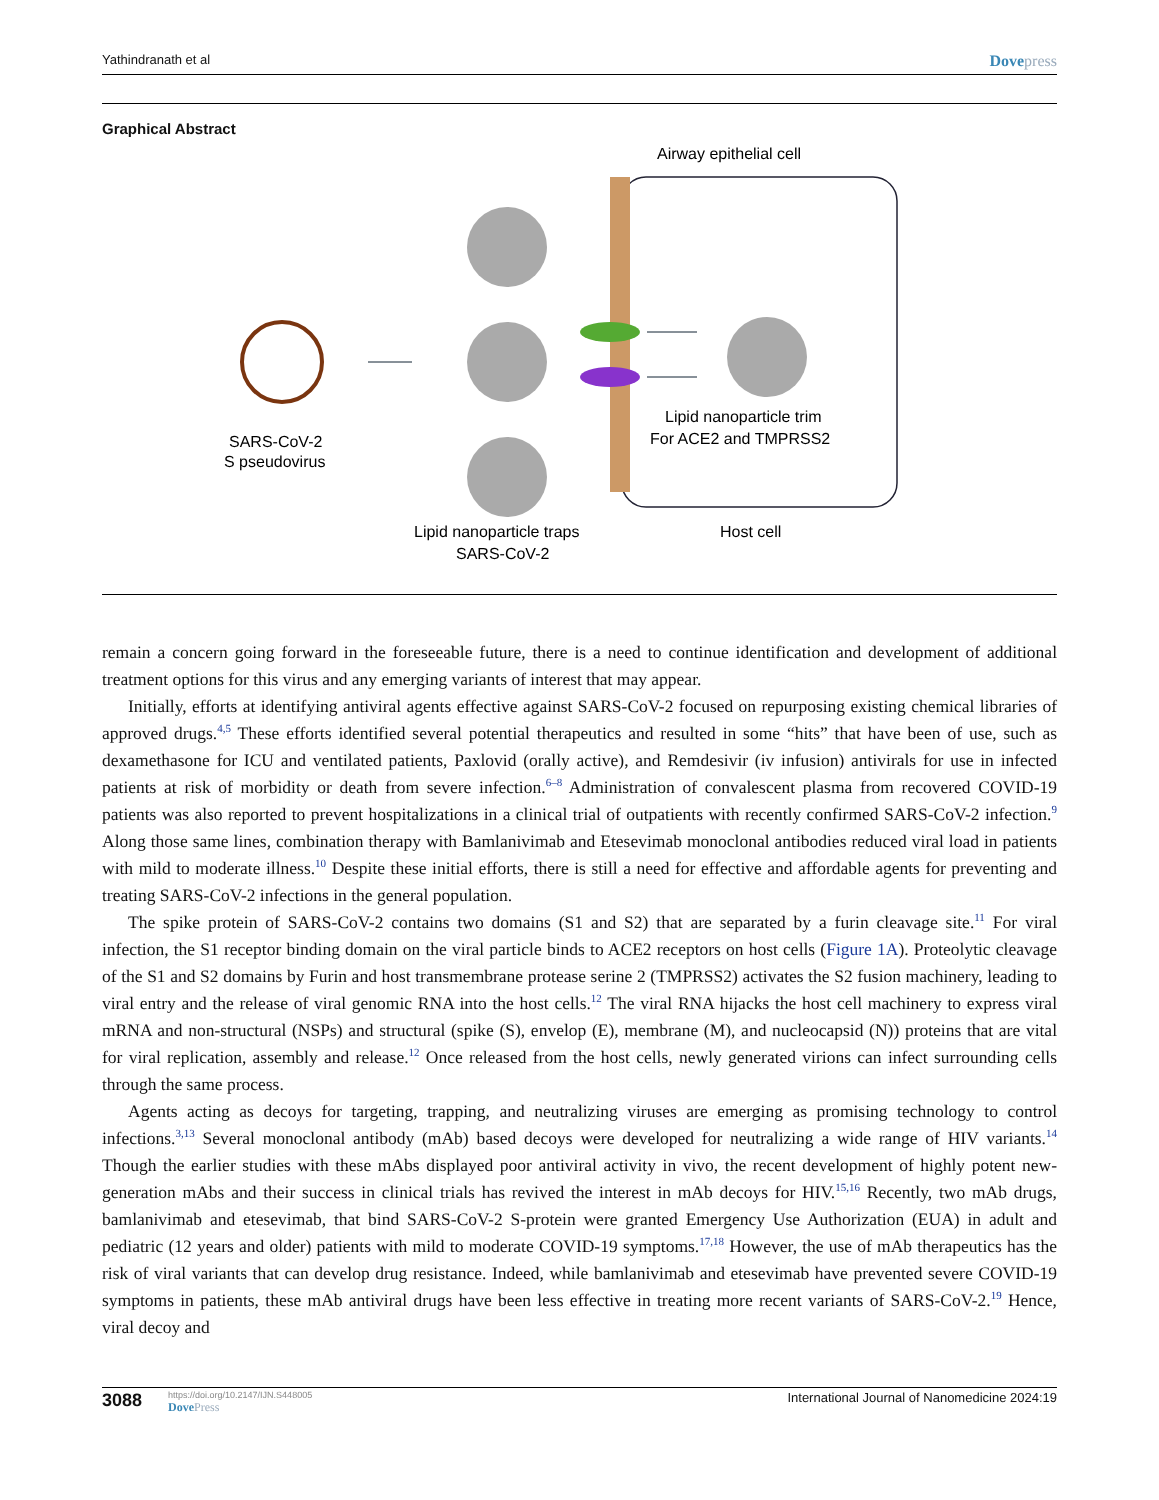Yathindranath et al Dovepress
Graphical Abstract
Airway epithelial cell
SARS-CoV-2
S pseudovirus
Lipid nanoparticle trim
For ACE2 and TMPRSS2
Lipid nanoparticle traps
SARS-CoV-2
Host cell
remain a concern going forward in the foreseeable future, there is a need to continue identification and development of additional treatment options for this virus and any emerging variants of interest that may appear.
Initially, efforts at identifying antiviral agents effective against SARS-CoV-2 focused on repurposing existing chemical libraries of approved drugs.<sup>4,5</sup> These efforts identified several potential therapeutics and resulted in some “hits” that have been of use, such as dexamethasone for ICU and ventilated patients, Paxlovid (orally active), and Remdesivir (iv infusion) antivirals for use in infected patients at risk of morbidity or death from severe infection.<sup>6–8</sup> Administration of convalescent plasma from recovered COVID-19 patients was also reported to prevent hospitalizations in a clinical trial of outpatients with recently confirmed SARS-CoV-2 infection.<sup>9</sup> Along those same lines, combination therapy with Bamlanivimab and Etesevimab monoclonal antibodies reduced viral load in patients with mild to moderate illness.<sup>10</sup> Despite these initial efforts, there is still a need for effective and affordable agents for preventing and treating SARS-CoV-2 infections in the general population.
The spike protein of SARS-CoV-2 contains two domains (S1 and S2) that are separated by a furin cleavage site.<sup>11</sup> For viral infection, the S1 receptor binding domain on the viral particle binds to ACE2 receptors on host cells (Figure 1A). Proteolytic cleavage of the S1 and S2 domains by Furin and host transmembrane protease serine 2 (TMPRSS2) activates the S2 fusion machinery, leading to viral entry and the release of viral genomic RNA into the host cells.<sup>12</sup> The viral RNA hijacks the host cell machinery to express viral mRNA and non-structural (NSPs) and structural (spike (S), envelop (E), membrane (M), and nucleocapsid (N)) proteins that are vital for viral replication, assembly and release.<sup>12</sup> Once released from the host cells, newly generated virions can infect surrounding cells through the same process.
Agents acting as decoys for targeting, trapping, and neutralizing viruses are emerging as promising technology to control infections.<sup>3,13</sup> Several monoclonal antibody (mAb) based decoys were developed for neutralizing a wide range of HIV variants.<sup>14</sup> Though the earlier studies with these mAbs displayed poor antiviral activity in vivo, the recent development of highly potent new-generation mAbs and their success in clinical trials has revived the interest in mAb decoys for HIV.<sup>15,16</sup> Recently, two mAb drugs, bamlanivimab and etesevimab, that bind SARS-CoV-2 S-protein were granted Emergency Use Authorization (EUA) in adult and pediatric (12 years and older) patients with mild to moderate COVID-19 symptoms.<sup>17,18</sup> However, the use of mAb therapeutics has the risk of viral variants that can develop drug resistance. Indeed, while bamlanivimab and etesevimab have prevented severe COVID-19 symptoms in patients, these mAb antiviral drugs have been less effective in treating more recent variants of SARS-CoV-2.<sup>19</sup> Hence, viral decoy and
3088
https://doi.org/10.2147/IJN.S448005
DovePress
International Journal of Nanomedicine 2024:19